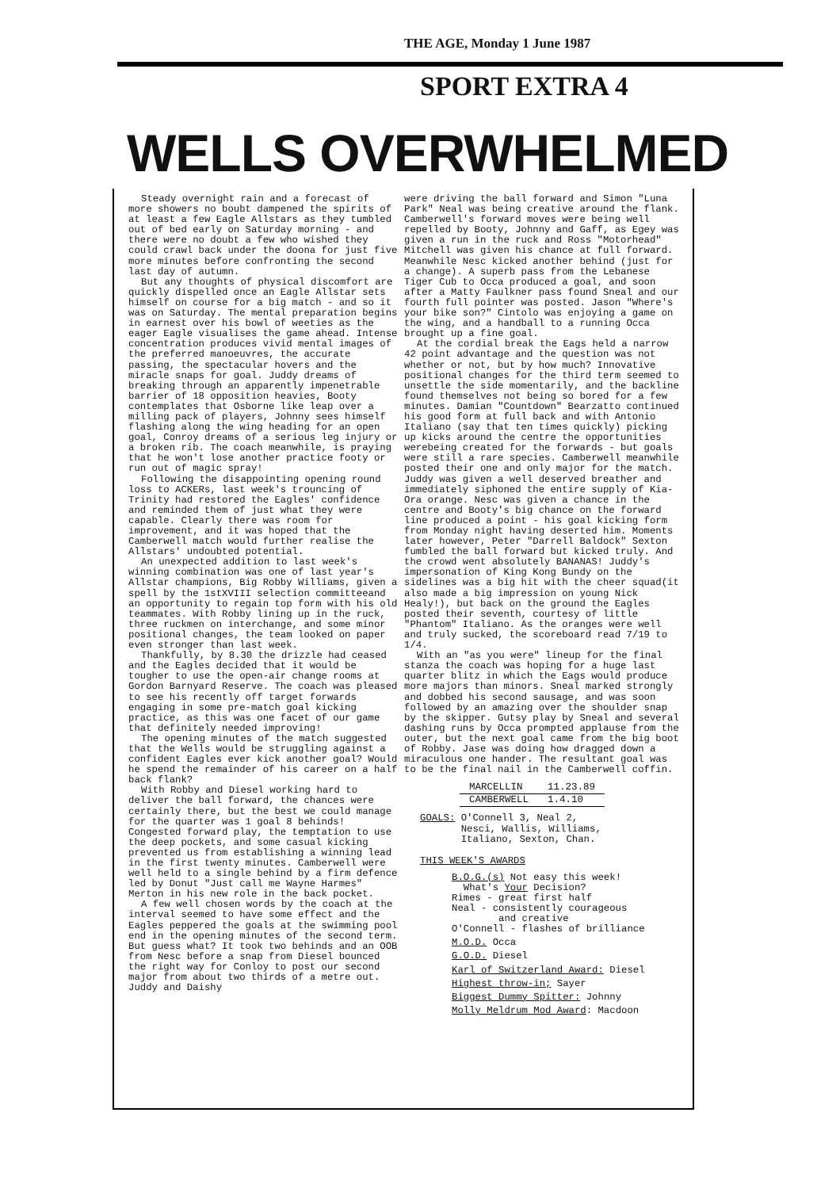THE AGE, Monday 1 June 1987
SPORT EXTRA 4
WELLS OVERWHELMED
Steady overnight rain and a forecast of more showers no boubt dampened the spirits of at least a few Eagle Allstars as they tumbled out of bed early on Saturday morning - and there were no doubt a few who wished they could crawl back under the doona for just five more minutes before confronting the second last day of autumn.
But any thoughts of physical discomfort are quickly dispelled once an Eagle Allstar sets himself on course for a big match - and so it was on Saturday. The mental preparation begins in earnest over his bowl of weeties as the eager Eagle visualises the game ahead. Intense concentration produces vivid mental images of the preferred manoeuvres, the accurate passing, the spectacular hovers and the miracle snaps for goal. Juddy dreams of breaking through an apparently impenetrable barrier of 18 opposition heavies, Booty contemplates that Osborne like leap over a milling pack of players, Johnny sees himself flashing along the wing heading for an open goal, Conroy dreams of a serious leg injury or a broken rib. The coach meanwhile, is praying that he won't lose another practice footy or run out of magic spray!
Following the disappointing opening round loss to ACKERs, last week's trouncing of Trinity had restored the Eagles' confidence and reminded them of just what they were capable. Clearly there was room for improvement, and it was hoped that the Camberwell match would further realise the Allstars' undoubted potential.
An unexpected addition to last week's winning combination was one of last year's Allstar champions, Big Robby Williams, given a spell by the 1stXVIII selection committeeand an opportunity to regain top form with his old teammates. With Robby lining up in the ruck, three ruckmen on interchange, and some minor positional changes, the team looked on paper even stronger than last week.
Thankfully, by 8.30 the drizzle had ceased and the Eagles decided that it would be tougher to use the open-air change rooms at Gordon Barnyard Reserve. The coach was pleased to see his recently off target forwards engaging in some pre-match goal kicking practice, as this was one facet of our game that definitely needed improving!
The opening minutes of the match suggested that the Wells would be struggling against a confident Eagles ever kick another goal? Would he spend the remainder of his career on a half back flank?
With Robby and Diesel working hard to deliver the ball forward, the chances were certainly there, but the best we could manage for the quarter was 1 goal 8 behinds! Congested forward play, the temptation to use the deep pockets, and some casual kicking prevented us from establishing a winning lead in the first twenty minutes. Camberwell were well held to a single behind by a firm defence led by Donut "Just call me Wayne Harmes" Merton in his new role in the back pocket.
A few well chosen words by the coach at the interval seemed to have some effect and the Eagles peppered the goals at the swimming pool end in the opening minutes of the second term. But guess what? It took two behinds and an OOB from Nesc before a snap from Diesel bounced the right way for Conloy to post our second major from about two thirds of a metre out. Juddy and Daishy
were driving the ball forward and Simon "Luna Park" Neal was being creative around the flank. Camberwell's forward moves were being well repelled by Booty, Johnny and Gaff, as Egey was given a run in the ruck and Ross "Motorhead" Mitchell was given his chance at full forward. Meanwhile Nesc kicked another behind (just for a change). A superb pass from the Lebanese Tiger Cub to Occa produced a goal, and soon after a Matty Faulkner pass found Sneal and our fourth full pointer was posted. Jason "Where's your bike son?" Cintolo was enjoying a game on the wing, and a handball to a running Occa brought up a fine goal.
At the cordial break the Eags held a narrow 42 point advantage and the question was not whether or not, but by how much? Innovative positional changes for the third term seemed to unsettle the side momentarily, and the backline found themselves not being so bored for a few minutes. Damian "Countdown" Bearzatto continued his good form at full back and with Antonio Italiano (say that ten times quickly) picking up kicks around the centre the opportunities werebeing created for the forwards - but goals were still a rare species. Camberwell meanwhile posted their one and only major for the match. Juddy was given a well deserved breather and immediately siphoned the entire supply of Kia-Ora orange. Nesc was given a chance in the centre and Booty's big chance on the forward line produced a point - his goal kicking form from Monday night having deserted him. Moments later however, Peter "Darrell Baldock" Sexton fumbled the ball forward but kicked truly. And the crowd went absolutely BANANAS! Juddy's impersonation of King Kong Bundy on the sidelines was a big hit with the cheer squad(it also made a big impression on young Nick Healy!), but back on the ground the Eagles posted their seventh, courtesy of little "Phantom" Italiano. As the oranges were well and truly sucked, the scoreboard read 7/19 to 1/4.
With an "as you were" lineup for the final stanza the coach was hoping for a huge last quarter blitz in which the Eags would produce more majors than minors. Sneal marked strongly and dobbed his second sausage, and was soon followed by an amazing over the shoulder snap by the skipper. Gutsy play by Sneal and several dashing runs by Occa prompted applause from the outer, but the next goal came from the big boot of Robby. Jase was doing how dragged down a miraculous one hander. The resultant goal was to be the final nail in the Camberwell coffin.
| MARCELLIN | 11.23.89 |
| CAMBERWELL | 1.4.10 |
GOALS: O'Connell 3, Neal 2,
Nesci, Wallis, Williams,
Italiano, Sexton, Chan.
THIS WEEK'S AWARDS
B.O.G.(s) Not easy this week!
What's Your Decision?
Rimes - great first half
Neal - consistently courageous
and creative
O'Connell - flashes of brilliance
M.O.D. Occa
G.O.D. Diesel
Karl of Switzerland Award: Diesel
Highest throw-in; Sayer
Biggest Dummy Spitter: Johnny
Molly Meldrum Mod Award: Macdoon